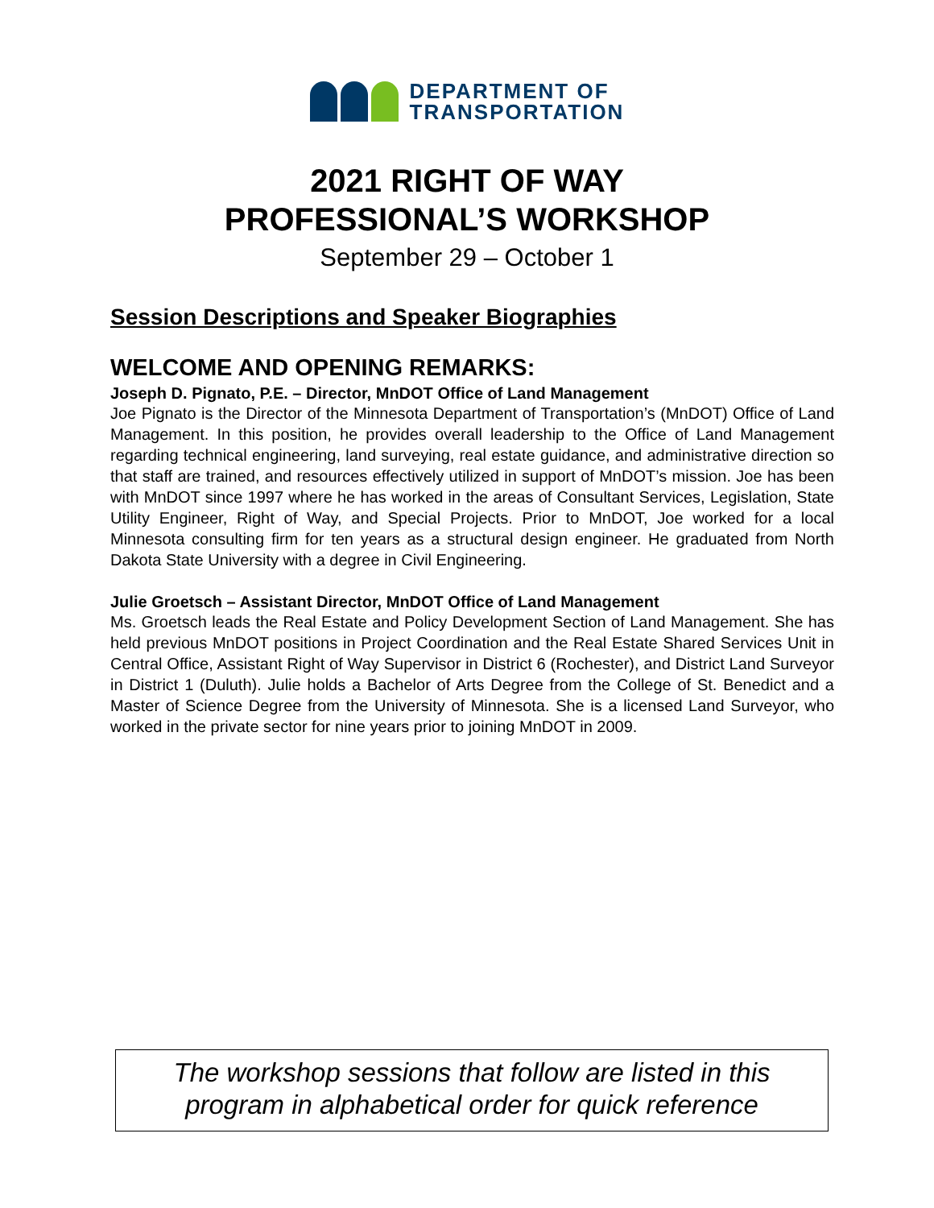DEPARTMENT OF
TRANSPORTATION
2021 RIGHT OF WAY
PROFESSIONAL’S WORKSHOP
September 29 – October 1
Session Descriptions and Speaker Biographies
WELCOME AND OPENING REMARKS:
Joseph D. Pignato, P.E. – Director, MnDOT Office of Land Management
Joe Pignato is the Director of the Minnesota Department of Transportation’s (MnDOT) Office of Land Management. In this position, he provides overall leadership to the Office of Land Management regarding technical engineering, land surveying, real estate guidance, and administrative direction so that staff are trained, and resources effectively utilized in support of MnDOT’s mission. Joe has been with MnDOT since 1997 where he has worked in the areas of Consultant Services, Legislation, State Utility Engineer, Right of Way, and Special Projects. Prior to MnDOT, Joe worked for a local Minnesota consulting firm for ten years as a structural design engineer. He graduated from North Dakota State University with a degree in Civil Engineering.
Julie Groetsch – Assistant Director, MnDOT Office of Land Management
Ms. Groetsch leads the Real Estate and Policy Development Section of Land Management. She has held previous MnDOT positions in Project Coordination and the Real Estate Shared Services Unit in Central Office, Assistant Right of Way Supervisor in District 6 (Rochester), and District Land Surveyor in District 1 (Duluth). Julie holds a Bachelor of Arts Degree from the College of St. Benedict and a Master of Science Degree from the University of Minnesota. She is a licensed Land Surveyor, who worked in the private sector for nine years prior to joining MnDOT in 2009.
The workshop sessions that follow are listed in this
program in alphabetical order for quick reference